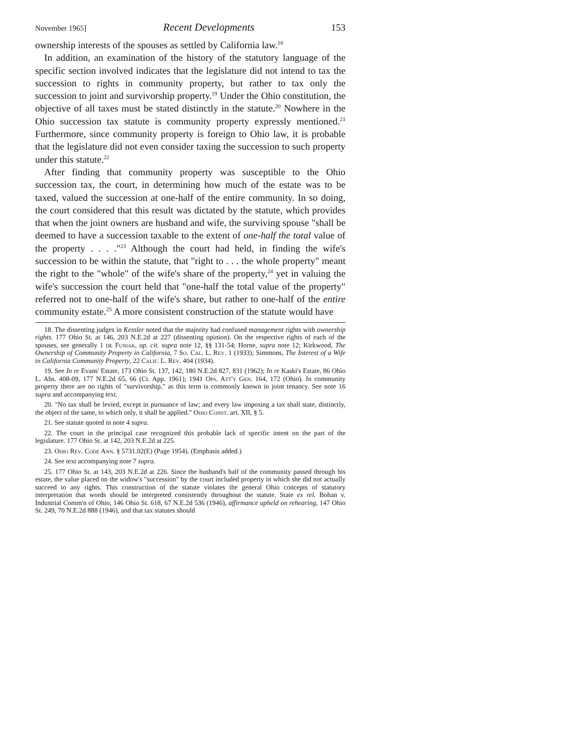November 1965] Recent Developments 153
ownership interests of the spouses as settled by California law.<sup>18</sup>
In addition, an examination of the history of the statutory language of the specific section involved indicates that the legislature did not intend to tax the succession to rights in community property, but rather to tax only the succession to joint and survivorship property.<sup>19</sup> Under the Ohio constitution, the objective of all taxes must be stated distinctly in the statute.<sup>20</sup> Nowhere in the Ohio succession tax statute is community property expressly mentioned.<sup>21</sup> Furthermore, since community property is foreign to Ohio law, it is probable that the legislature did not even consider taxing the succession to such property under this statute.<sup>22</sup>
After finding that community property was susceptible to the Ohio succession tax, the court, in determining how much of the estate was to be taxed, valued the succession at one-half of the entire community. In so doing, the court considered that this result was dictated by the statute, which provides that when the joint owners are husband and wife, the surviving spouse "shall be deemed to have a succession taxable to the extent of one-half the total value of the property . . . ."<sup>23</sup> Although the court had held, in finding the wife's succession to be within the statute, that "right to . . . the whole property" meant the right to the "whole" of the wife's share of the property,<sup>24</sup> yet in valuing the wife's succession the court held that "one-half the total value of the property" referred not to one-half of the wife's share, but rather to one-half of the entire community estate.<sup>25</sup> A more consistent construction of the statute would have
18. The dissenting judges in Kessler noted that the majority had confused management rights with ownership rights. 177 Ohio St. at 146, 203 N.E.2d at 227 (dissenting opinion). On the respective rights of each of the spouses, see generally 1 de Funiak, op. cit. supra note 12, §§ 131-54; Horne, supra note 12; Kirkwood, The Ownership of Community Property in California, 7 So. Cal. L. Rev. 1 (1933); Simmons, The Interest of a Wife in California Community Property, 22 Calif. L. Rev. 404 (1934).
19. See In re Evans' Estate, 173 Ohio St. 137, 142, 180 N.E.2d 827, 831 (1962); In re Kaski's Estate, 86 Ohio L. Abs. 408-09, 177 N.E.2d 65, 66 (Ct. App. 1961); 1941 Ops. Att'y Gen. 164, 172 (Ohio). In community property there are no rights of "survivorship," as this term is commonly known in joint tenancy. See note 16 supra and accompanying text.
20. "No tax shall be levied, except in pursuance of law; and every law imposing a tax shall state, distinctly, the object of the same, to which only, it shall be applied." Ohio Const. art. XII, § 5.
21. See statute quoted in note 4 supra.
22. The court in the principal case recognized this probable lack of specific intent on the part of the legislature. 177 Ohio St. at 142, 203 N.E.2d at 225.
23. Ohio Rev. Code Ann. § 5731.02(E) (Page 1954). (Emphasis added.)
24. See text accompanying note 7 supra.
25. 177 Ohio St. at 143, 203 N.E.2d at 226. Since the husband's half of the community passed through his estate, the value placed on the widow's "succession" by the court included property in which she did not actually succeed to any rights. This construction of the statute violates the general Ohio concepts of statutory interpretation that words should be interpreted consistently throughout the statute. State ex rel. Bohan v. Industrial Comm'n of Ohio, 146 Ohio St. 618, 67 N.E.2d 536 (1946), affirmance upheld on rehearing, 147 Ohio St. 249, 70 N.E.2d 888 (1946), and that tax statutes should